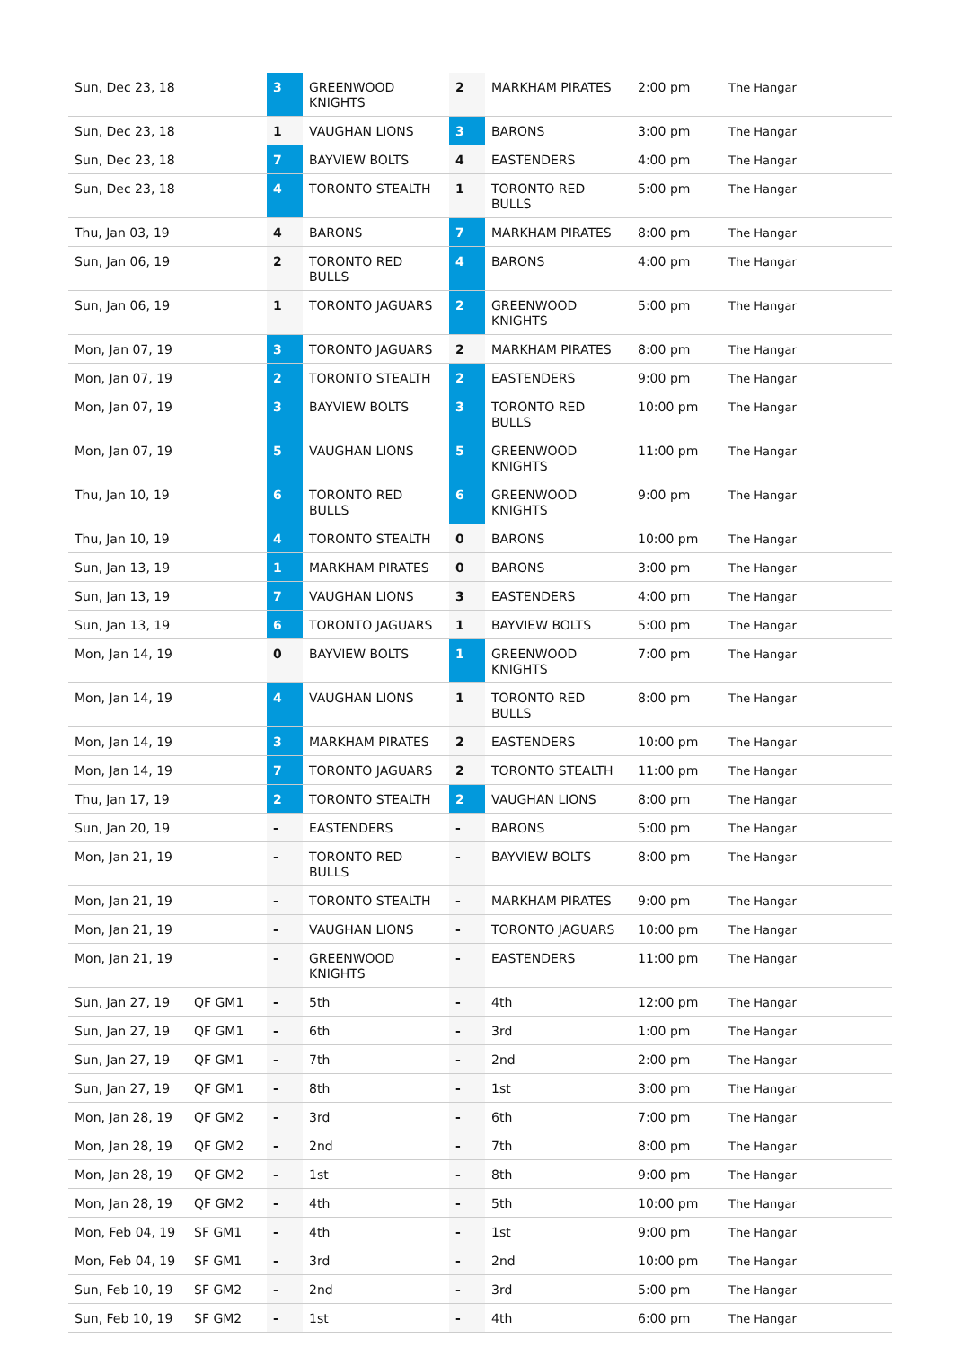| Sun, Dec 23, 18 | | 3 | GREENWOOD KNIGHTS | 2 | MARKHAM PIRATES | 2:00 pm | The Hangar |
| Sun, Dec 23, 18 | | 1 | VAUGHAN LIONS | 3 | BARONS | 3:00 pm | The Hangar |
| Sun, Dec 23, 18 | | 7 | BAYVIEW BOLTS | 4 | EASTENDERS | 4:00 pm | The Hangar |
| Sun, Dec 23, 18 | | 4 | TORONTO STEALTH | 1 | TORONTO RED BULLS | 5:00 pm | The Hangar |
| Thu, Jan 03, 19 | | 4 | BARONS | 7 | MARKHAM PIRATES | 8:00 pm | The Hangar |
| Sun, Jan 06, 19 | | 2 | TORONTO RED BULLS | 4 | BARONS | 4:00 pm | The Hangar |
| Sun, Jan 06, 19 | | 1 | TORONTO JAGUARS | 2 | GREENWOOD KNIGHTS | 5:00 pm | The Hangar |
| Mon, Jan 07, 19 | | 3 | TORONTO JAGUARS | 2 | MARKHAM PIRATES | 8:00 pm | The Hangar |
| Mon, Jan 07, 19 | | 2 | TORONTO STEALTH | 2 | EASTENDERS | 9:00 pm | The Hangar |
| Mon, Jan 07, 19 | | 3 | BAYVIEW BOLTS | 3 | TORONTO RED BULLS | 10:00 pm | The Hangar |
| Mon, Jan 07, 19 | | 5 | VAUGHAN LIONS | 5 | GREENWOOD KNIGHTS | 11:00 pm | The Hangar |
| Thu, Jan 10, 19 | | 6 | TORONTO RED BULLS | 6 | GREENWOOD KNIGHTS | 9:00 pm | The Hangar |
| Thu, Jan 10, 19 | | 4 | TORONTO STEALTH | 0 | BARONS | 10:00 pm | The Hangar |
| Sun, Jan 13, 19 | | 1 | MARKHAM PIRATES | 0 | BARONS | 3:00 pm | The Hangar |
| Sun, Jan 13, 19 | | 7 | VAUGHAN LIONS | 3 | EASTENDERS | 4:00 pm | The Hangar |
| Sun, Jan 13, 19 | | 6 | TORONTO JAGUARS | 1 | BAYVIEW BOLTS | 5:00 pm | The Hangar |
| Mon, Jan 14, 19 | | 0 | BAYVIEW BOLTS | 1 | GREENWOOD KNIGHTS | 7:00 pm | The Hangar |
| Mon, Jan 14, 19 | | 4 | VAUGHAN LIONS | 1 | TORONTO RED BULLS | 8:00 pm | The Hangar |
| Mon, Jan 14, 19 | | 3 | MARKHAM PIRATES | 2 | EASTENDERS | 10:00 pm | The Hangar |
| Mon, Jan 14, 19 | | 7 | TORONTO JAGUARS | 2 | TORONTO STEALTH | 11:00 pm | The Hangar |
| Thu, Jan 17, 19 | | 2 | TORONTO STEALTH | 2 | VAUGHAN LIONS | 8:00 pm | The Hangar |
| Sun, Jan 20, 19 | | - | EASTENDERS | - | BARONS | 5:00 pm | The Hangar |
| Mon, Jan 21, 19 | | - | TORONTO RED BULLS | - | BAYVIEW BOLTS | 8:00 pm | The Hangar |
| Mon, Jan 21, 19 | | - | TORONTO STEALTH | - | MARKHAM PIRATES | 9:00 pm | The Hangar |
| Mon, Jan 21, 19 | | - | VAUGHAN LIONS | - | TORONTO JAGUARS | 10:00 pm | The Hangar |
| Mon, Jan 21, 19 | | - | GREENWOOD KNIGHTS | - | EASTENDERS | 11:00 pm | The Hangar |
| Sun, Jan 27, 19 | QF GM1 | - | 5th | - | 4th | 12:00 pm | The Hangar |
| Sun, Jan 27, 19 | QF GM1 | - | 6th | - | 3rd | 1:00 pm | The Hangar |
| Sun, Jan 27, 19 | QF GM1 | - | 7th | - | 2nd | 2:00 pm | The Hangar |
| Sun, Jan 27, 19 | QF GM1 | - | 8th | - | 1st | 3:00 pm | The Hangar |
| Mon, Jan 28, 19 | QF GM2 | - | 3rd | - | 6th | 7:00 pm | The Hangar |
| Mon, Jan 28, 19 | QF GM2 | - | 2nd | - | 7th | 8:00 pm | The Hangar |
| Mon, Jan 28, 19 | QF GM2 | - | 1st | - | 8th | 9:00 pm | The Hangar |
| Mon, Jan 28, 19 | QF GM2 | - | 4th | - | 5th | 10:00 pm | The Hangar |
| Mon, Feb 04, 19 | SF GM1 | - | 4th | - | 1st | 9:00 pm | The Hangar |
| Mon, Feb 04, 19 | SF GM1 | - | 3rd | - | 2nd | 10:00 pm | The Hangar |
| Sun, Feb 10, 19 | SF GM2 | - | 2nd | - | 3rd | 5:00 pm | The Hangar |
| Sun, Feb 10, 19 | SF GM2 | - | 1st | - | 4th | 6:00 pm | The Hangar |